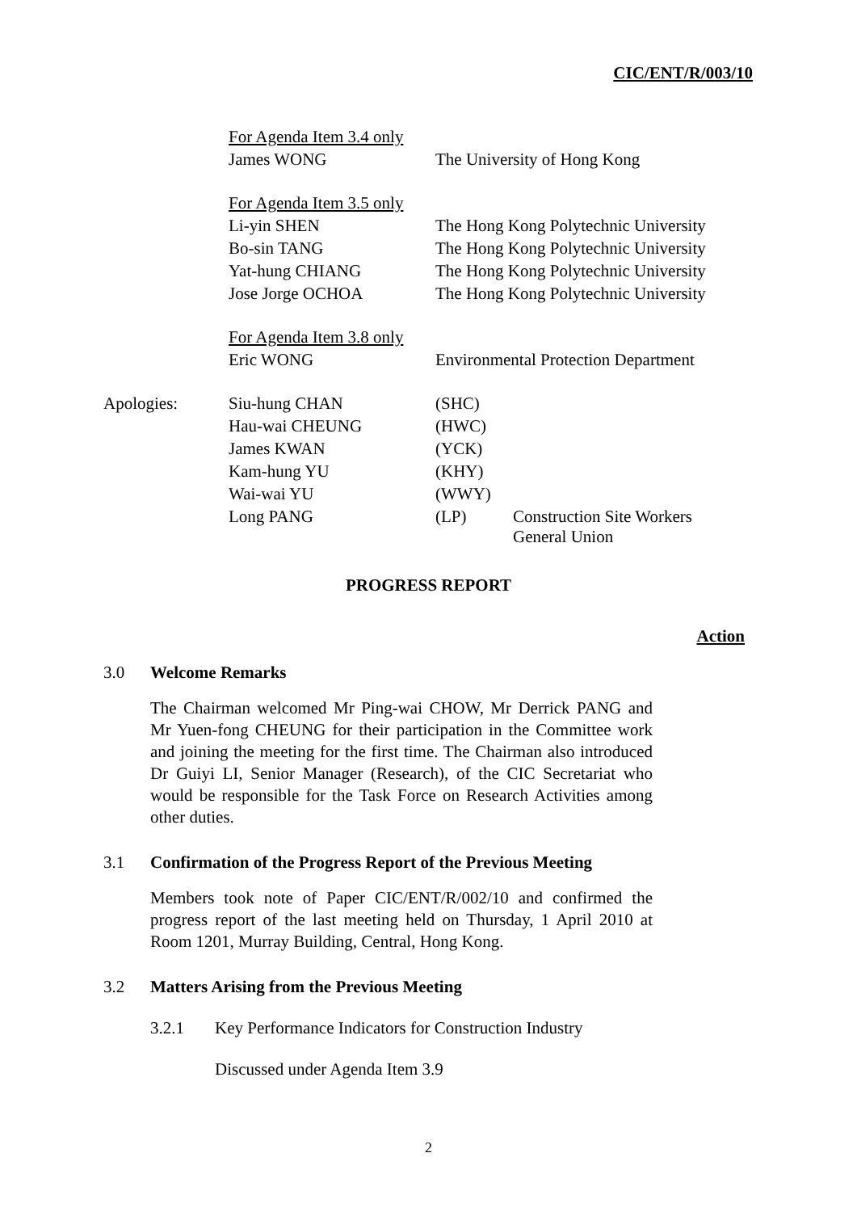CIC/ENT/R/003/10
| | For Agenda Item 3.4 only | | |
| | James WONG | The University of Hong Kong | |
| | For Agenda Item 3.5 only | | |
| | Li-yin SHEN | The Hong Kong Polytechnic University | |
| | Bo-sin TANG | The Hong Kong Polytechnic University | |
| | Yat-hung CHIANG | The Hong Kong Polytechnic University | |
| | Jose Jorge OCHOA | The Hong Kong Polytechnic University | |
| | For Agenda Item 3.8 only | | |
| | Eric WONG | Environmental Protection Department | |
| Apologies: | Siu-hung CHAN | (SHC) | |
| | Hau-wai CHEUNG | (HWC) | |
| | James KWAN | (YCK) | |
| | Kam-hung YU | (KHY) | |
| | Wai-wai YU | (WWY) | |
| | Long PANG | (LP) | Construction Site Workers General Union |
PROGRESS REPORT
Action
3.0 Welcome Remarks
The Chairman welcomed Mr Ping-wai CHOW, Mr Derrick PANG and Mr Yuen-fong CHEUNG for their participation in the Committee work and joining the meeting for the first time. The Chairman also introduced Dr Guiyi LI, Senior Manager (Research), of the CIC Secretariat who would be responsible for the Task Force on Research Activities among other duties.
3.1 Confirmation of the Progress Report of the Previous Meeting
Members took note of Paper CIC/ENT/R/002/10 and confirmed the progress report of the last meeting held on Thursday, 1 April 2010 at Room 1201, Murray Building, Central, Hong Kong.
3.2 Matters Arising from the Previous Meeting
3.2.1 Key Performance Indicators for Construction Industry
Discussed under Agenda Item 3.9
2